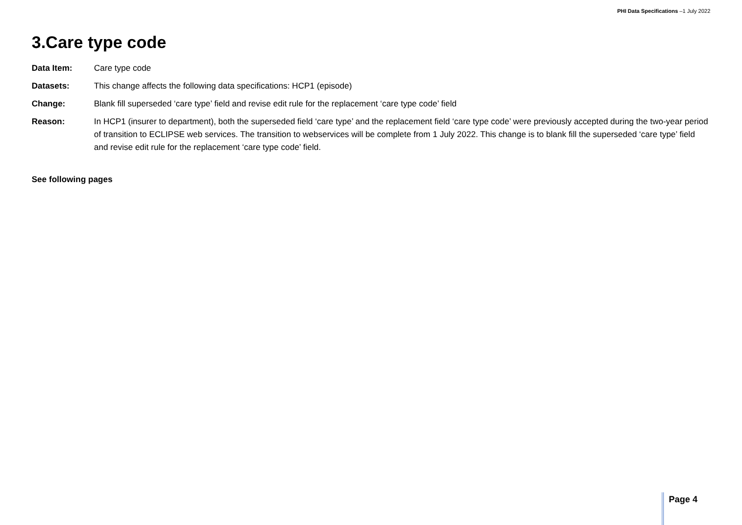PHI Data Specifications –1 July 2022
3.Care type code
Data Item: Care type code
Datasets: This change affects the following data specifications: HCP1 (episode)
Change: Blank fill superseded ‘care type’ field and revise edit rule for the replacement ‘care type code’ field
Reason: In HCP1 (insurer to department), both the superseded field ‘care type’ and the replacement field ‘care type code’ were previously accepted during the two-year period of transition to ECLIPSE web services. The transition to webservices will be complete from 1 July 2022. This change is to blank fill the superseded ‘care type’ field and revise edit rule for the replacement ‘care type code’ field.
See following pages
Page 4